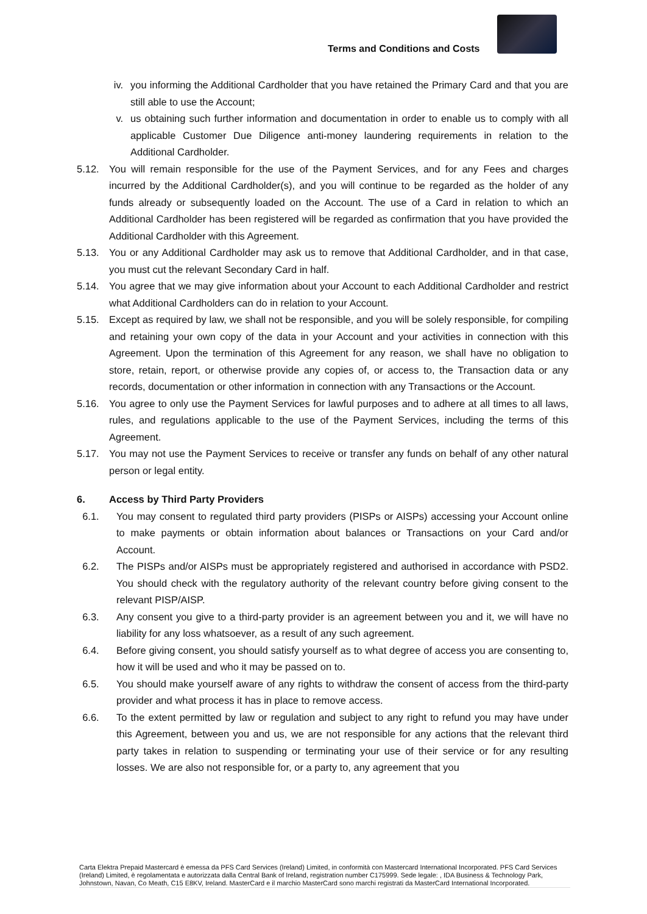Terms and Conditions and Costs
iv. you informing the Additional Cardholder that you have retained the Primary Card and that you are still able to use the Account;
v. us obtaining such further information and documentation in order to enable us to comply with all applicable Customer Due Diligence anti-money laundering requirements in relation to the Additional Cardholder.
5.12. You will remain responsible for the use of the Payment Services, and for any Fees and charges incurred by the Additional Cardholder(s), and you will continue to be regarded as the holder of any funds already or subsequently loaded on the Account. The use of a Card in relation to which an Additional Cardholder has been registered will be regarded as confirmation that you have provided the Additional Cardholder with this Agreement.
5.13. You or any Additional Cardholder may ask us to remove that Additional Cardholder, and in that case, you must cut the relevant Secondary Card in half.
5.14. You agree that we may give information about your Account to each Additional Cardholder and restrict what Additional Cardholders can do in relation to your Account.
5.15. Except as required by law, we shall not be responsible, and you will be solely responsible, for compiling and retaining your own copy of the data in your Account and your activities in connection with this Agreement. Upon the termination of this Agreement for any reason, we shall have no obligation to store, retain, report, or otherwise provide any copies of, or access to, the Transaction data or any records, documentation or other information in connection with any Transactions or the Account.
5.16. You agree to only use the Payment Services for lawful purposes and to adhere at all times to all laws, rules, and regulations applicable to the use of the Payment Services, including the terms of this Agreement.
5.17. You may not use the Payment Services to receive or transfer any funds on behalf of any other natural person or legal entity.
6. Access by Third Party Providers
6.1. You may consent to regulated third party providers (PISPs or AISPs) accessing your Account online to make payments or obtain information about balances or Transactions on your Card and/or Account.
6.2. The PISPs and/or AISPs must be appropriately registered and authorised in accordance with PSD2. You should check with the regulatory authority of the relevant country before giving consent to the relevant PISP/AISP.
6.3. Any consent you give to a third-party provider is an agreement between you and it, we will have no liability for any loss whatsoever, as a result of any such agreement.
6.4. Before giving consent, you should satisfy yourself as to what degree of access you are consenting to, how it will be used and who it may be passed on to.
6.5. You should make yourself aware of any rights to withdraw the consent of access from the third-party provider and what process it has in place to remove access.
6.6. To the extent permitted by law or regulation and subject to any right to refund you may have under this Agreement, between you and us, we are not responsible for any actions that the relevant third party takes in relation to suspending or terminating your use of their service or for any resulting losses. We are also not responsible for, or a party to, any agreement that you
Carta Elektra Prepaid Mastercard è emessa da PFS Card Services (Ireland) Limited, in conformità con Mastercard International Incorporated. PFS Card Services (Ireland) Limited, è regolamentata e autorizzata dalla Central Bank of Ireland, registration number C175999. Sede legale: , IDA Business & Technology Park, Johnstown, Navan, Co Meath, C15 E8KV, Ireland. MasterCard e il marchio MasterCard sono marchi registrati da MasterCard International Incorporated.